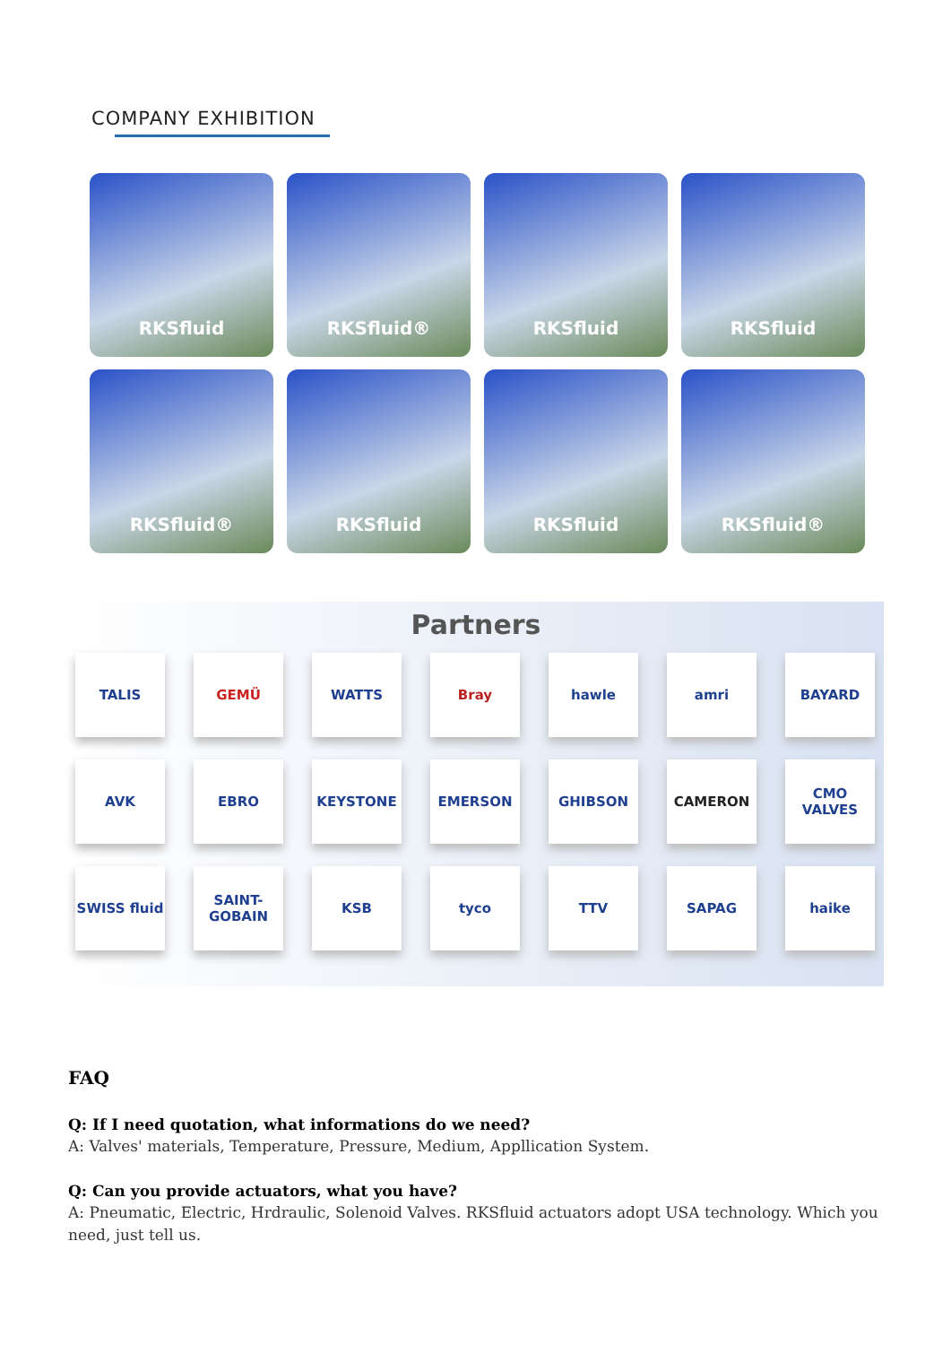COMPANY EXHIBITION
RKSfluid
RKSfluid®
RKSfluid
RKSfluid
RKSfluid®
RKSfluid
RKSfluid
RKSfluid®
Partners
TALIS
GEMÜ
WATTS
Bray
hawle
amri
BAYARD
AVK
EBRO
KEYSTONE
EMERSON
GHIBSON
CAMERON
CMO VALVES
SWISS fluid
SAINT-GOBAIN
KSB
tyco
TTV
SAPAG
haike
FAQ
Q: If I need quotation, what informations do we need?
A: Valves' materials, Temperature, Pressure, Medium, Appllication System.
Q: Can you provide actuators, what you have?
A: Pneumatic, Electric, Hrdraulic, Solenoid Valves. RKSfluid actuators adopt USA technology. Which you need, just tell us.